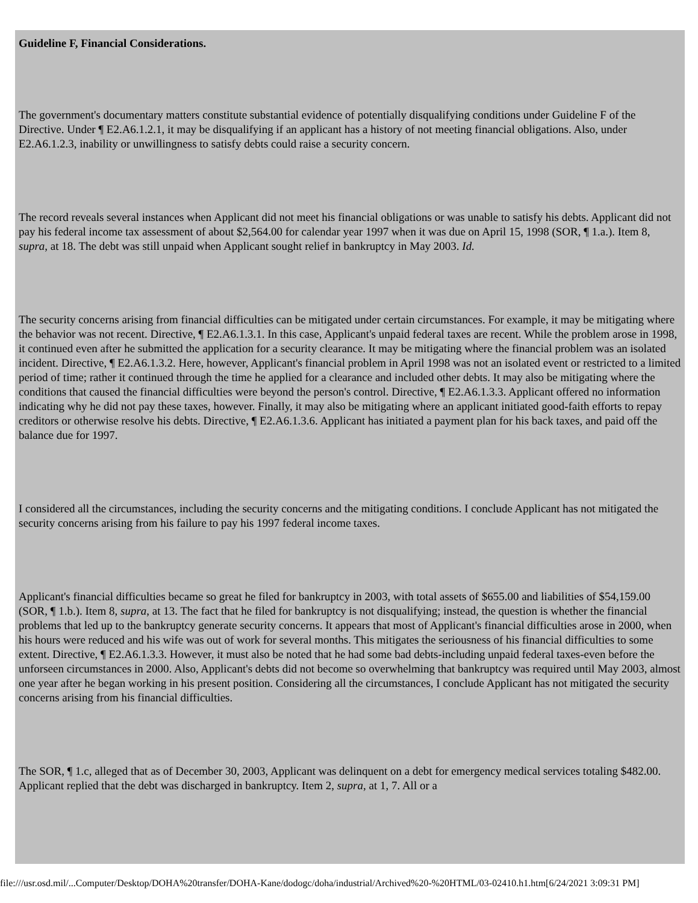Guideline F, Financial Considerations.
The government's documentary matters constitute substantial evidence of potentially disqualifying conditions under Guideline F of the Directive. Under ¶ E2.A6.1.2.1, it may be disqualifying if an applicant has a history of not meeting financial obligations. Also, under E2.A6.1.2.3, inability or unwillingness to satisfy debts could raise a security concern.
The record reveals several instances when Applicant did not meet his financial obligations or was unable to satisfy his debts. Applicant did not pay his federal income tax assessment of about $2,564.00 for calendar year 1997 when it was due on April 15, 1998 (SOR, ¶ 1.a.). Item 8, supra, at 18. The debt was still unpaid when Applicant sought relief in bankruptcy in May 2003. Id.
The security concerns arising from financial difficulties can be mitigated under certain circumstances. For example, it may be mitigating where the behavior was not recent. Directive, ¶ E2.A6.1.3.1. In this case, Applicant's unpaid federal taxes are recent. While the problem arose in 1998, it continued even after he submitted the application for a security clearance. It may be mitigating where the financial problem was an isolated incident. Directive, ¶ E2.A6.1.3.2. Here, however, Applicant's financial problem in April 1998 was not an isolated event or restricted to a limited period of time; rather it continued through the time he applied for a clearance and included other debts. It may also be mitigating where the conditions that caused the financial difficulties were beyond the person's control. Directive, ¶ E2.A6.1.3.3. Applicant offered no information indicating why he did not pay these taxes, however. Finally, it may also be mitigating where an applicant initiated good-faith efforts to repay creditors or otherwise resolve his debts. Directive, ¶ E2.A6.1.3.6. Applicant has initiated a payment plan for his back taxes, and paid off the balance due for 1997.
I considered all the circumstances, including the security concerns and the mitigating conditions. I conclude Applicant has not mitigated the security concerns arising from his failure to pay his 1997 federal income taxes.
Applicant's financial difficulties became so great he filed for bankruptcy in 2003, with total assets of $655.00 and liabilities of $54,159.00 (SOR, ¶ 1.b.). Item 8, supra, at 13. The fact that he filed for bankruptcy is not disqualifying; instead, the question is whether the financial problems that led up to the bankruptcy generate security concerns. It appears that most of Applicant's financial difficulties arose in 2000, when his hours were reduced and his wife was out of work for several months. This mitigates the seriousness of his financial difficulties to some extent. Directive, ¶ E2.A6.1.3.3. However, it must also be noted that he had some bad debts-including unpaid federal taxes-even before the unforseen circumstances in 2000. Also, Applicant's debts did not become so overwhelming that bankruptcy was required until May 2003, almost one year after he began working in his present position. Considering all the circumstances, I conclude Applicant has not mitigated the security concerns arising from his financial difficulties.
The SOR, ¶ 1.c, alleged that as of December 30, 2003, Applicant was delinquent on a debt for emergency medical services totaling $482.00. Applicant replied that the debt was discharged in bankruptcy. Item 2, supra, at 1, 7. All or a
file:///usr.osd.mil/...Computer/Desktop/DOHA%20transfer/DOHA-Kane/dodogc/doha/industrial/Archived%20-%20HTML/03-02410.h1.htm[6/24/2021 3:09:31 PM]